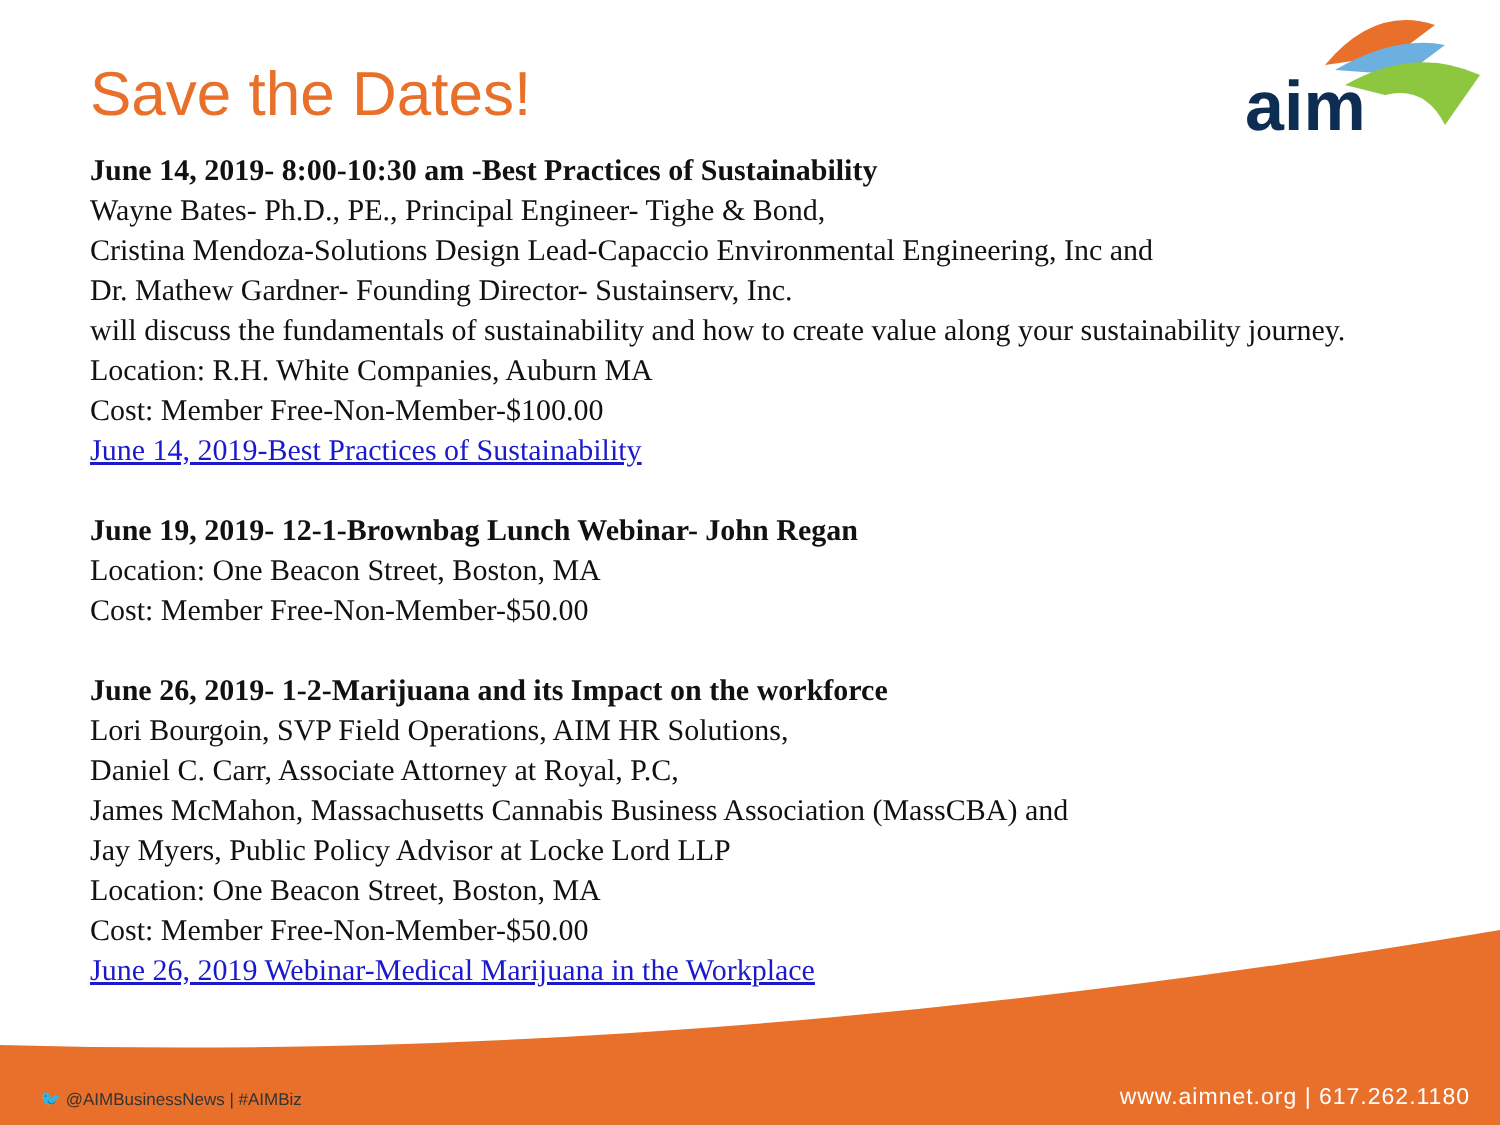Save the Dates!
aim
June 14, 2019- 8:00-10:30 am -Best Practices of Sustainability
Wayne Bates- Ph.D., PE., Principal Engineer- Tighe & Bond,
Cristina Mendoza-Solutions Design Lead-Capaccio Environmental Engineering, Inc and
Dr. Mathew Gardner- Founding Director- Sustainserv, Inc.
will discuss the fundamentals of sustainability and how to create value along your sustainability journey.
Location: R.H. White Companies, Auburn MA
Cost: Member Free-Non-Member-$100.00
June 14, 2019-Best Practices of Sustainability
June 19, 2019- 12-1-Brownbag Lunch Webinar- John Regan
Location: One Beacon Street, Boston, MA
Cost: Member Free-Non-Member-$50.00
June 26, 2019- 1-2-Marijuana and its Impact on the workforce
Lori Bourgoin, SVP Field Operations, AIM HR Solutions,
Daniel C. Carr, Associate Attorney at Royal, P.C,
James McMahon, Massachusetts Cannabis Business Association (MassCBA) and
Jay Myers, Public Policy Advisor at Locke Lord LLP
Location: One Beacon Street, Boston, MA
Cost: Member Free-Non-Member-$50.00
June 26, 2019 Webinar-Medical Marijuana in the Workplace
🐦 @AIMBusinessNews | #AIMBiz www.aimnet.org | 617.262.1180